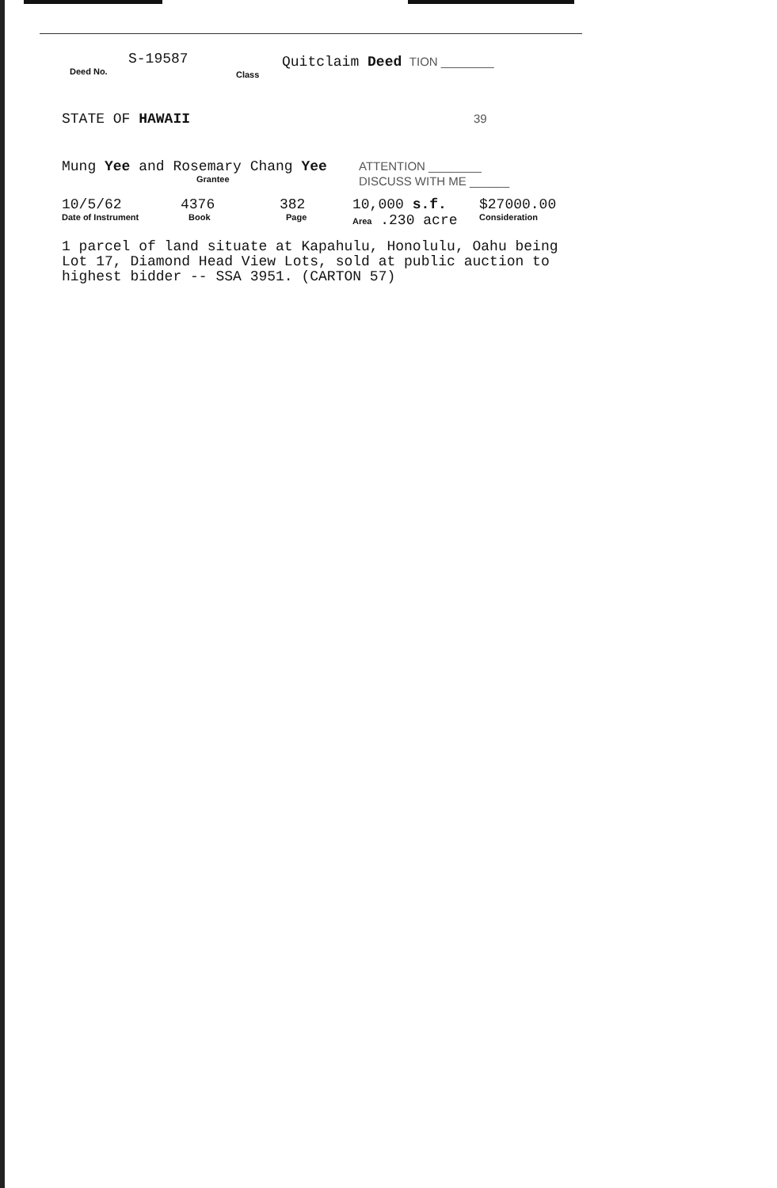S-19587
Deed No.
Class
Quitclaim Deed TION ________
STATE OF HAWAII
39
Mung Yee and Rosemary Chang Yee
Grantee
ATTENTION ________
DISCUSS WITH ME ______
10/5/62
Date of Instrument
4376
Book
382
Page
10,000 s.f.
Area .230 acre
$27000.00
Consideration
1 parcel of land situate at Kapahulu, Honolulu, Oahu being Lot 17, Diamond Head View Lots, sold at public auction to highest bidder -- SSA 3951. (CARTON 57)